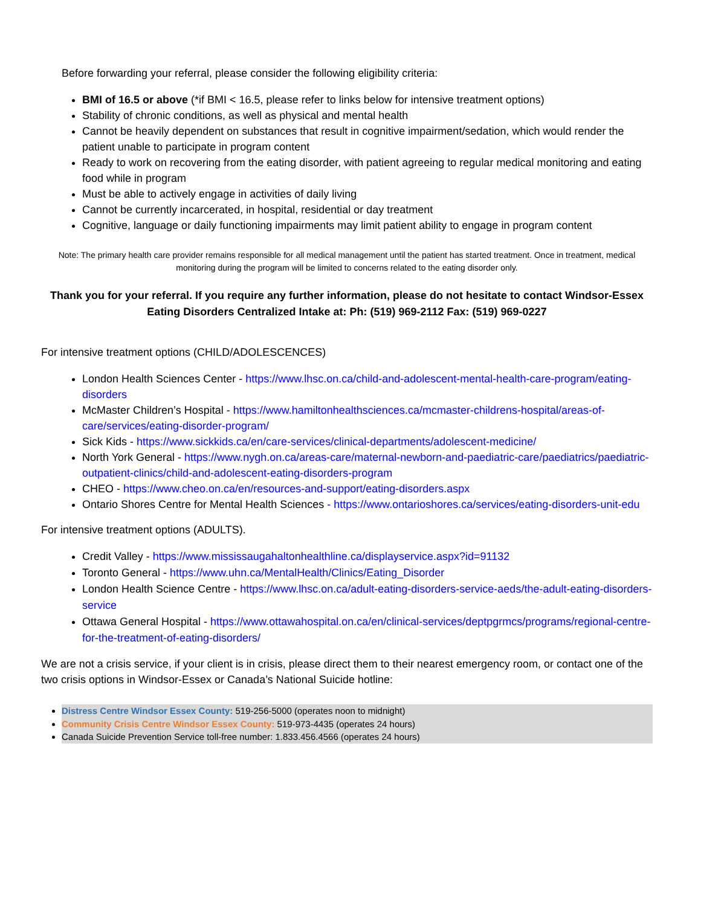Before forwarding your referral, please consider the following eligibility criteria:
BMI of 16.5 or above (*if BMI < 16.5, please refer to links below for intensive treatment options)
Stability of chronic conditions, as well as physical and mental health
Cannot be heavily dependent on substances that result in cognitive impairment/sedation, which would render the patient unable to participate in program content
Ready to work on recovering from the eating disorder, with patient agreeing to regular medical monitoring and eating food while in program
Must be able to actively engage in activities of daily living
Cannot be currently incarcerated, in hospital, residential or day treatment
Cognitive, language or daily functioning impairments may limit patient ability to engage in program content
Note: The primary health care provider remains responsible for all medical management until the patient has started treatment. Once in treatment, medical monitoring during the program will be limited to concerns related to the eating disorder only.
Thank you for your referral. If you require any further information, please do not hesitate to contact Windsor-Essex Eating Disorders Centralized Intake at: Ph: (519) 969-2112 Fax: (519) 969-0227
For intensive treatment options (CHILD/ADOLESCENCES)
London Health Sciences Center - https://www.lhsc.on.ca/child-and-adolescent-mental-health-care-program/eating-disorders
McMaster Children’s Hospital - https://www.hamiltonhealthsciences.ca/mcmaster-childrens-hospital/areas-of-care/services/eating-disorder-program/
Sick Kids - https://www.sickkids.ca/en/care-services/clinical-departments/adolescent-medicine/
North York General - https://www.nygh.on.ca/areas-care/maternal-newborn-and-paediatric-care/paediatrics/paediatric-outpatient-clinics/child-and-adolescent-eating-disorders-program
CHEO - https://www.cheo.on.ca/en/resources-and-support/eating-disorders.aspx
Ontario Shores Centre for Mental Health Sciences - https://www.ontarioshores.ca/services/eating-disorders-unit-edu
For intensive treatment options (ADULTS).
Credit Valley - https://www.mississaugahaltonhealthline.ca/displayservice.aspx?id=91132
Toronto General - https://www.uhn.ca/MentalHealth/Clinics/Eating_Disorder
London Health Science Centre - https://www.lhsc.on.ca/adult-eating-disorders-service-aeds/the-adult-eating-disorders-service
Ottawa General Hospital - https://www.ottawahospital.on.ca/en/clinical-services/deptpgrmcs/programs/regional-centre-for-the-treatment-of-eating-disorders/
We are not a crisis service, if your client is in crisis, please direct them to their nearest emergency room, or contact one of the two crisis options in Windsor-Essex or Canada’s National Suicide hotline:
Distress Centre Windsor Essex County: 519-256-5000 (operates noon to midnight)
Community Crisis Centre Windsor Essex County: 519-973-4435 (operates 24 hours)
Canada Suicide Prevention Service toll-free number: 1.833.456.4566 (operates 24 hours)